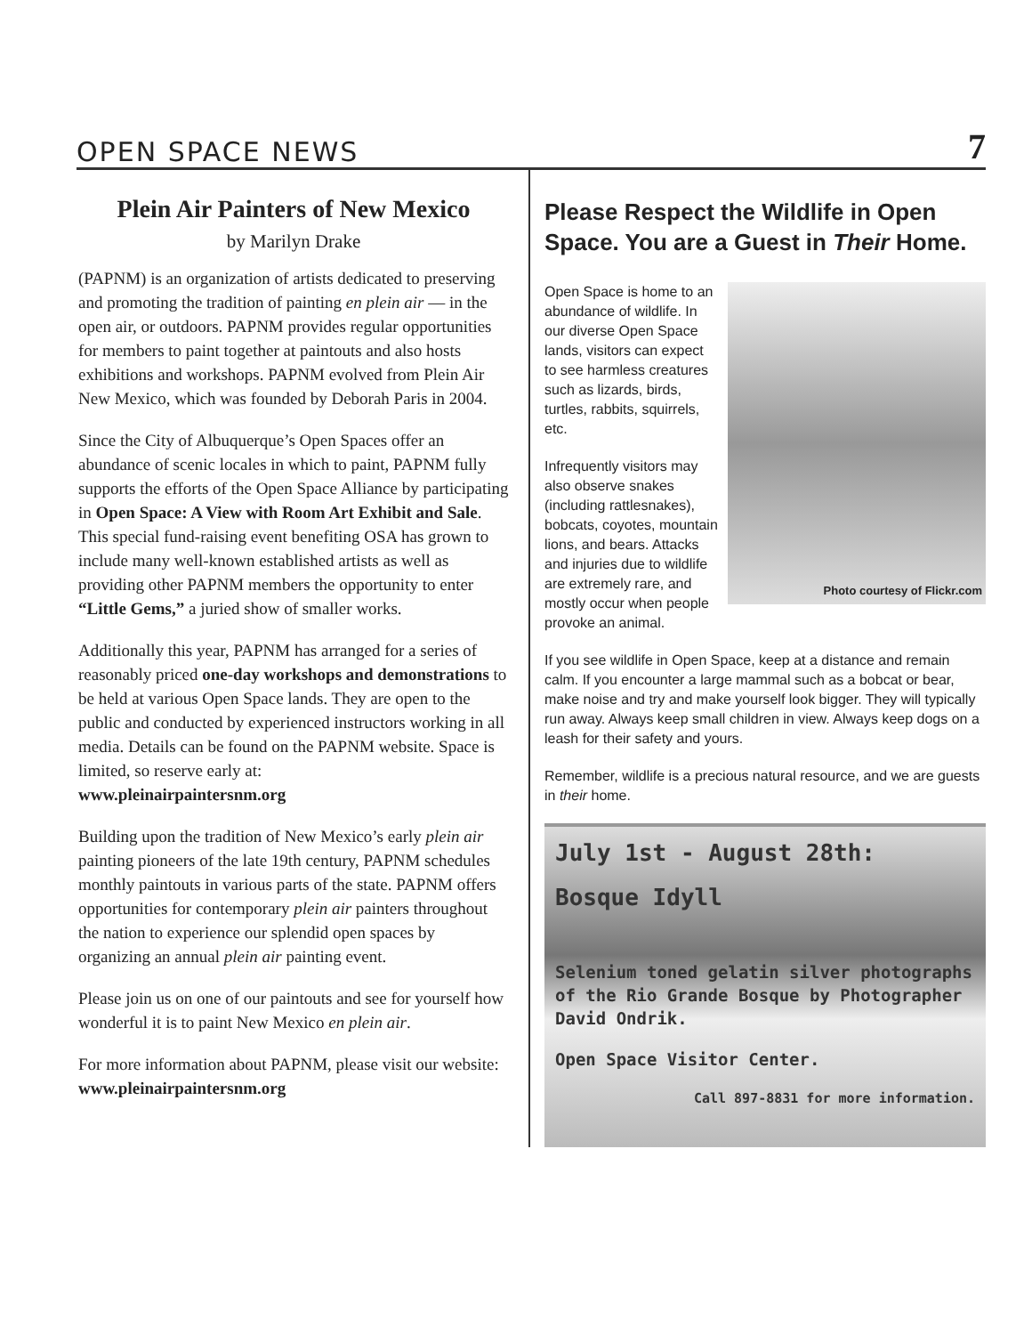OPEN SPACE NEWS
7
Plein Air Painters of New Mexico
by Marilyn Drake
(PAPNM) is an organization of artists dedicated to preserving and promoting the tradition of painting en plein air — in the open air, or outdoors. PAPNM provides regular opportunities for members to paint together at paintouts and also hosts exhibitions and workshops. PAPNM evolved from Plein Air New Mexico, which was founded by Deborah Paris in 2004.
Since the City of Albuquerque’s Open Spaces offer an abundance of scenic locales in which to paint, PAPNM fully supports the efforts of the Open Space Alliance by participating in Open Space: A View with Room Art Exhibit and Sale. This special fund-raising event benefiting OSA has grown to include many well-known established artists as well as providing other PAPNM members the opportunity to enter “Little Gems,” a juried show of smaller works.
Additionally this year, PAPNM has arranged for a series of reasonably priced one-day workshops and demonstrations to be held at various Open Space lands. They are open to the public and conducted by experienced instructors working in all media. Details can be found on the PAPNM website. Space is limited, so reserve early at:
www.pleinairpaintersnm.org
Building upon the tradition of New Mexico’s early plein air painting pioneers of the late 19th century, PAPNM schedules monthly paintouts in various parts of the state. PAPNM offers opportunities for contemporary plein air painters throughout the nation to experience our splendid open spaces by organizing an annual plein air painting event.
Please join us on one of our paintouts and see for yourself how wonderful it is to paint New Mexico en plein air.
For more information about PAPNM, please visit our website: www.pleinairpaintersnm.org
Please Respect the Wildlife in Open Space. You are a Guest in Their Home.
Photo courtesy of Flickr.com
Open Space is home to an abundance of wildlife. In our diverse Open Space lands, visitors can expect to see harmless creatures such as lizards, birds, turtles, rabbits, squirrels, etc.
Infrequently visitors may also observe snakes (including rattlesnakes), bobcats, coyotes, mountain lions, and bears. Attacks and injuries due to wildlife are extremely rare, and mostly occur when people provoke an animal.
If you see wildlife in Open Space, keep at a distance and remain calm. If you encounter a large mammal such as a bobcat or bear, make noise and try and make yourself look bigger. They will typically run away. Always keep small children in view. Always keep dogs on a leash for their safety and yours.
Remember, wildlife is a precious natural resource, and we are guests in their home.
July 1st - August 28th:
Bosque Idyll
Selenium toned gelatin silver photographs of the Rio Grande Bosque by Photographer David Ondrik.
Open Space Visitor Center.
Call 897-8831 for more information.